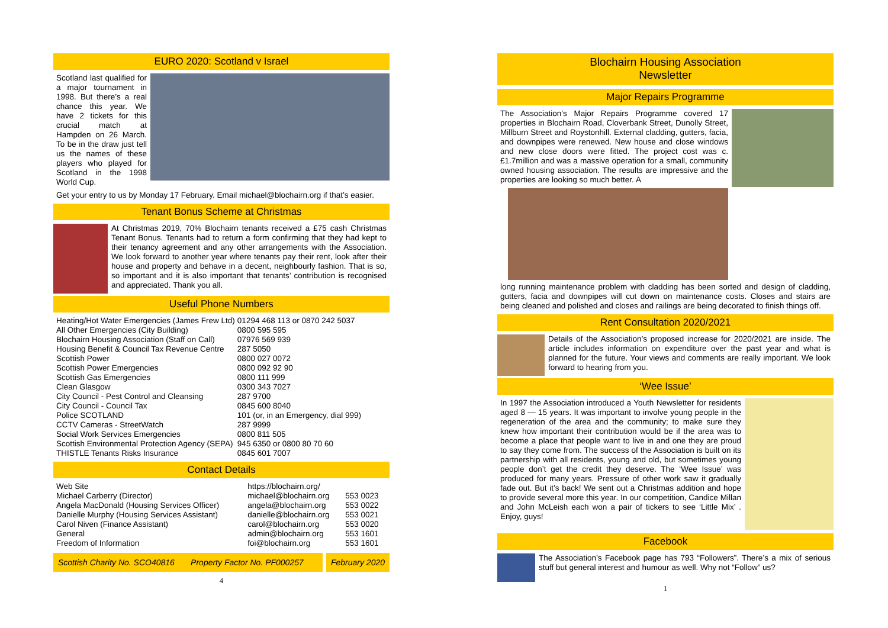EURO 2020: Scotland v Israel
Scotland last qualified for a major tournament in 1998. But there’s a real chance this year. We have 2 tickets for this crucial match at Hampden on 26 March. To be in the draw just tell us the names of these players who played for Scotland in the 1998 World Cup.
Get your entry to us by Monday 17 February. Email michael@blochairn.org if that’s easier.
Tenant Bonus Scheme at Christmas
At Christmas 2019, 70% Blochairn tenants received a £75 cash Christmas Tenant Bonus. Tenants had to return a form confirming that they had kept to their tenancy agreement and any other arrangements with the Association. We look forward to another year where tenants pay their rent, look after their house and property and behave in a decent, neighbourly fashion. That is so, so important and it is also important that tenants’ contribution is recognised and appreciated. Thank you all.
Useful Phone Numbers
| Heating/Hot Water Emergencies (James Frew Ltd) | 01294 468 113 or 0870 242 5037 |
| All Other Emergencies (City Building) | 0800 595 595 |
| Blochairn Housing Association (Staff on Call) | 07976 569 939 |
| Housing Benefit & Council Tax Revenue Centre | 287 5050 |
| Scottish Power | 0800 027 0072 |
| Scottish Power Emergencies | 0800 092 92 90 |
| Scottish Gas Emergencies | 0800 111 999 |
| Clean Glasgow | 0300 343 7027 |
| City Council - Pest Control and Cleansing | 287 9700 |
| City Council - Council Tax | 0845 600 8040 |
| Police SCOTLAND | 101 (or, in an Emergency, dial 999) |
| CCTV Cameras - StreetWatch | 287 9999 |
| Social Work Services Emergencies | 0800 811 505 |
| Scottish Environmental Protection Agency (SEPA) | 945 6350 or 0800 80 70 60 |
| THISTLE Tenants Risks Insurance | 0845 601 7007 |
Contact Details
| Web Site | https://blochairn.org/ | |
| Michael Carberry (Director) | michael@blochairn.org | 553 0023 |
| Angela MacDonald (Housing Services Officer) | angela@blochairn.org | 553 0022 |
| Danielle Murphy (Housing Services Assistant) | danielle@blochairn.org | 553 0021 |
| Carol Niven (Finance Assistant) | carol@blochairn.org | 553 0020 |
| General | admin@blochairn.org | 553 1601 |
| Freedom of Information | foi@blochairn.org | 553 1601 |
Scottish Charity No. SCO40816 Property Factor No. PF000257
February 2020
4
Blochairn Housing Association
Newsletter
Major Repairs Programme
The Association’s Major Repairs Programme covered 17 properties in Blochairn Road, Cloverbank Street, Dunolly Street, Millburn Street and Roystonhill. External cladding, gutters, facia, and downpipes were renewed. New house and close windows and new close doors were fitted. The project cost was c.£1.7million and was a massive operation for a small, community owned housing association. The results are impressive and the properties are looking so much better. A
long running maintenance problem with cladding has been sorted and design of cladding, gutters, facia and downpipes will cut down on maintenance costs. Closes and stairs are being cleaned and polished and closes and railings are being decorated to finish things off.
Rent Consultation 2020/2021
Details of the Association’s proposed increase for 2020/2021 are inside. The article includes information on expenditure over the past year and what is planned for the future. Your views and comments are really important. We look forward to hearing from you.
‘Wee Issue’
In 1997 the Association introduced a Youth Newsletter for residents aged 8 — 15 years. It was important to involve young people in the regeneration of the area and the community; to make sure they knew how important their contribution would be if the area was to become a place that people want to live in and one they are proud to say they come from. The success of the Association is built on its partnership with all residents, young and old, but sometimes young people don’t get the credit they deserve. The ‘Wee Issue’ was produced for many years. Pressure of other work saw it gradually fade out. But it’s back! We sent out a Christmas addition and hope to provide several more this year. In our competition, Candice Millan and John McLeish each won a pair of tickers to see ‘Little Mix’ . Enjoy, guys!
Facebook
The Association’s Facebook page has 793 “Followers”. There’s a mix of serious stuff but general interest and humour as well. Why not “Follow” us?
1